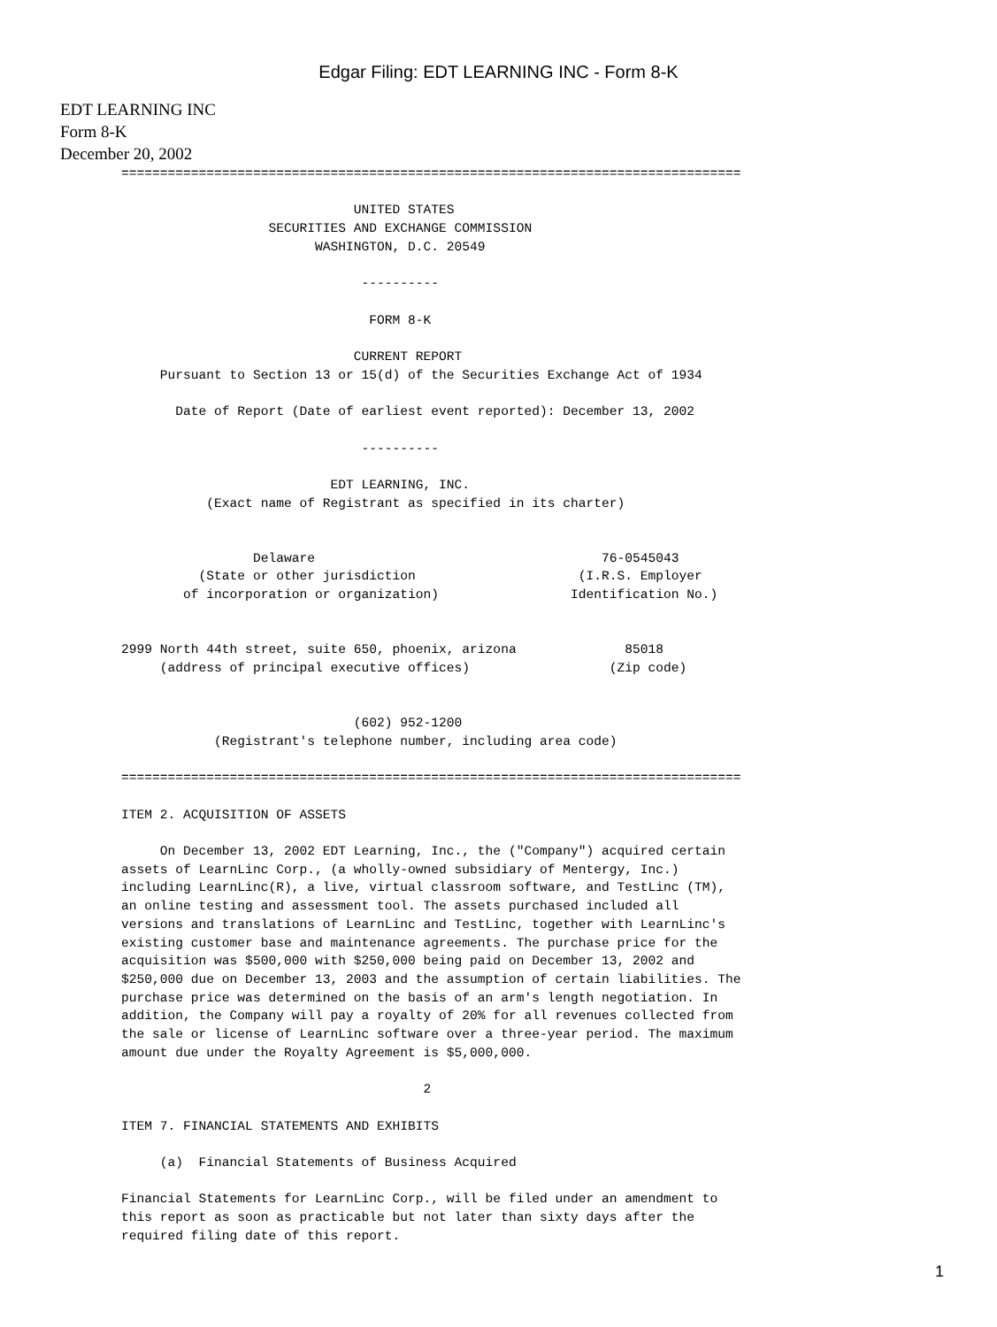Edgar Filing: EDT LEARNING INC - Form 8-K
EDT LEARNING INC
Form 8-K
December 20, 2002
================================================================================

                              UNITED STATES
                   SECURITIES AND EXCHANGE COMMISSION
                         WASHINGTON, D.C. 20549

                               ----------

                                FORM 8-K

                              CURRENT REPORT
     Pursuant to Section 13 or 15(d) of the Securities Exchange Act of 1934

       Date of Report (Date of earliest event reported): December 13, 2002

                               ----------

                           EDT LEARNING, INC.
           (Exact name of Registrant as specified in its charter)


                 Delaware                                     76-0545043
          (State or other jurisdiction                     (I.R.S. Employer
        of incorporation or organization)                 Identification No.)


2999 North 44th street, suite 650, phoenix, arizona              85018
     (address of principal executive offices)                  (Zip code)


                              (602) 952-1200
            (Registrant's telephone number, including area code)

================================================================================

ITEM 2. ACQUISITION OF ASSETS

     On December 13, 2002 EDT Learning, Inc., the ("Company") acquired certain
assets of LearnLinc Corp., (a wholly-owned subsidiary of Mentergy, Inc.)
including LearnLinc(R), a live, virtual classroom software, and TestLinc (TM),
an online testing and assessment tool. The assets purchased included all
versions and translations of LearnLinc and TestLinc, together with LearnLinc's
existing customer base and maintenance agreements. The purchase price for the
acquisition was $500,000 with $250,000 being paid on December 13, 2002 and
$250,000 due on December 13, 2003 and the assumption of certain liabilities. The
purchase price was determined on the basis of an arm's length negotiation. In
addition, the Company will pay a royalty of 20% for all revenues collected from
the sale or license of LearnLinc software over a three-year period. The maximum
amount due under the Royalty Agreement is $5,000,000.

                                       2

ITEM 7. FINANCIAL STATEMENTS AND EXHIBITS

     (a)  Financial Statements of Business Acquired

Financial Statements for LearnLinc Corp., will be filed under an amendment to
this report as soon as practicable but not later than sixty days after the
required filing date of this report.
1